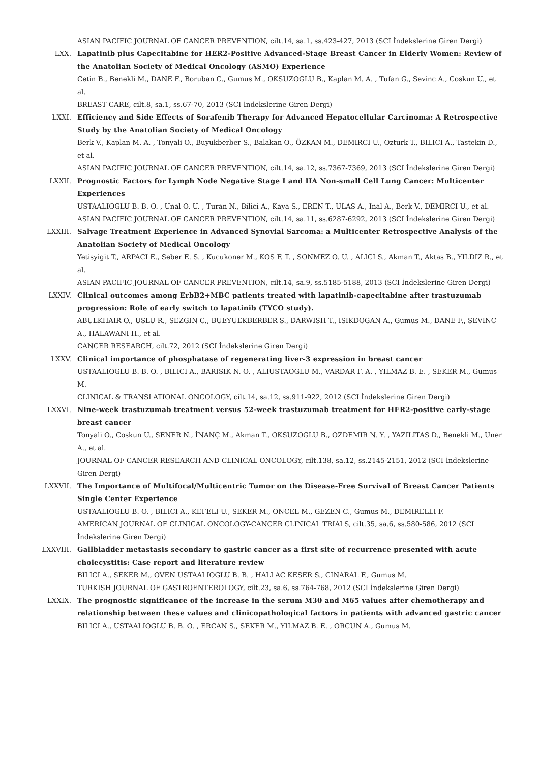ASIAN PACIFIC JOURNAL OF CANCER PREVENTION, cilt.14, sa.1, ss.423-427, 2013 (SCI İndekslerine Giren Dergi)
LXX. Lapatinib plus Capecitabine for HER2-Positive Advanced-Stage Breast Cancer in Elderly Women: Review of the Anatolian Society of Medical Oncology (ASMO) Experience
Cetin B., Benekli M., DANE F., Boruban C., Gumus M., OKSUZOGLU B., Kaplan M. A. , Tufan G., Sevinc A., Coskun U., et al.
BREAST CARE, cilt.8, sa.1, ss.67-70, 2013 (SCI İndekslerine Giren Dergi)
LXXI. Efficiency and Side Effects of Sorafenib Therapy for Advanced Hepatocellular Carcinoma: A Retrospective Study by the Anatolian Society of Medical Oncology
Berk V., Kaplan M. A. , Tonyali O., Buyukberber S., Balakan O., ÖZKAN M., DEMIRCI U., Ozturk T., BILICI A., Tastekin D., et al.
ASIAN PACIFIC JOURNAL OF CANCER PREVENTION, cilt.14, sa.12, ss.7367-7369, 2013 (SCI İndekslerine Giren Dergi)
LXXII. Prognostic Factors for Lymph Node Negative Stage I and IIA Non-small Cell Lung Cancer: Multicenter Experiences
USTAALIOGLU B. B. O. , Unal O. U. , Turan N., Bilici A., Kaya S., EREN T., ULAS A., Inal A., Berk V., DEMIRCI U., et al.
ASIAN PACIFIC JOURNAL OF CANCER PREVENTION, cilt.14, sa.11, ss.6287-6292, 2013 (SCI İndekslerine Giren Dergi)
LXXIII. Salvage Treatment Experience in Advanced Synovial Sarcoma: a Multicenter Retrospective Analysis of the Anatolian Society of Medical Oncology
Yetisyigit T., ARPACI E., Seber E. S. , Kucukoner M., KOS F. T. , SONMEZ O. U. , ALICI S., Akman T., Aktas B., YILDIZ R., et al.
ASIAN PACIFIC JOURNAL OF CANCER PREVENTION, cilt.14, sa.9, ss.5185-5188, 2013 (SCI İndekslerine Giren Dergi)
LXXIV. Clinical outcomes among ErbB2+MBC patients treated with lapatinib-capecitabine after trastuzumab progression: Role of early switch to lapatinib (TYCO study).
ABULKHAIR O., USLU R., SEZGIN C., BUEYUEKBERBER S., DARWISH T., ISIKDOGAN A., Gumus M., DANE F., SEVINC A., HALAWANI H., et al.
CANCER RESEARCH, cilt.72, 2012 (SCI İndekslerine Giren Dergi)
LXXV. Clinical importance of phosphatase of regenerating liver-3 expression in breast cancer
USTAALIOGLU B. B. O. , BILICI A., BARISIK N. O. , ALIUSTAOGLU M., VARDAR F. A. , YILMAZ B. E. , SEKER M., Gumus M.
CLINICAL & TRANSLATIONAL ONCOLOGY, cilt.14, sa.12, ss.911-922, 2012 (SCI İndekslerine Giren Dergi)
LXXVI. Nine-week trastuzumab treatment versus 52-week trastuzumab treatment for HER2-positive early-stage breast cancer
Tonyali O., Coskun U., SENER N., İNANÇ M., Akman T., OKSUZOGLU B., OZDEMIR N. Y. , YAZILITAS D., Benekli M., Uner A., et al.
JOURNAL OF CANCER RESEARCH AND CLINICAL ONCOLOGY, cilt.138, sa.12, ss.2145-2151, 2012 (SCI İndekslerine Giren Dergi)
LXXVII. The Importance of Multifocal/Multicentric Tumor on the Disease-Free Survival of Breast Cancer Patients Single Center Experience
USTAALIOGLU B. O. , BILICI A., KEFELI U., SEKER M., ONCEL M., GEZEN C., Gumus M., DEMIRELLI F.
AMERICAN JOURNAL OF CLINICAL ONCOLOGY-CANCER CLINICAL TRIALS, cilt.35, sa.6, ss.580-586, 2012 (SCI İndekslerine Giren Dergi)
LXXVIII. Gallbladder metastasis secondary to gastric cancer as a first site of recurrence presented with acute cholecystitis: Case report and literature review
BILICI A., SEKER M., OVEN USTAALIOGLU B. B. , HALLAC KESER S., CINARAL F., Gumus M.
TURKISH JOURNAL OF GASTROENTEROLOGY, cilt.23, sa.6, ss.764-768, 2012 (SCI İndekslerine Giren Dergi)
LXXIX. The prognostic significance of the increase in the serum M30 and M65 values after chemotherapy and relationship between these values and clinicopathological factors in patients with advanced gastric cancer
BILICI A., USTAALIOGLU B. B. O. , ERCAN S., SEKER M., YILMAZ B. E. , ORCUN A., Gumus M.